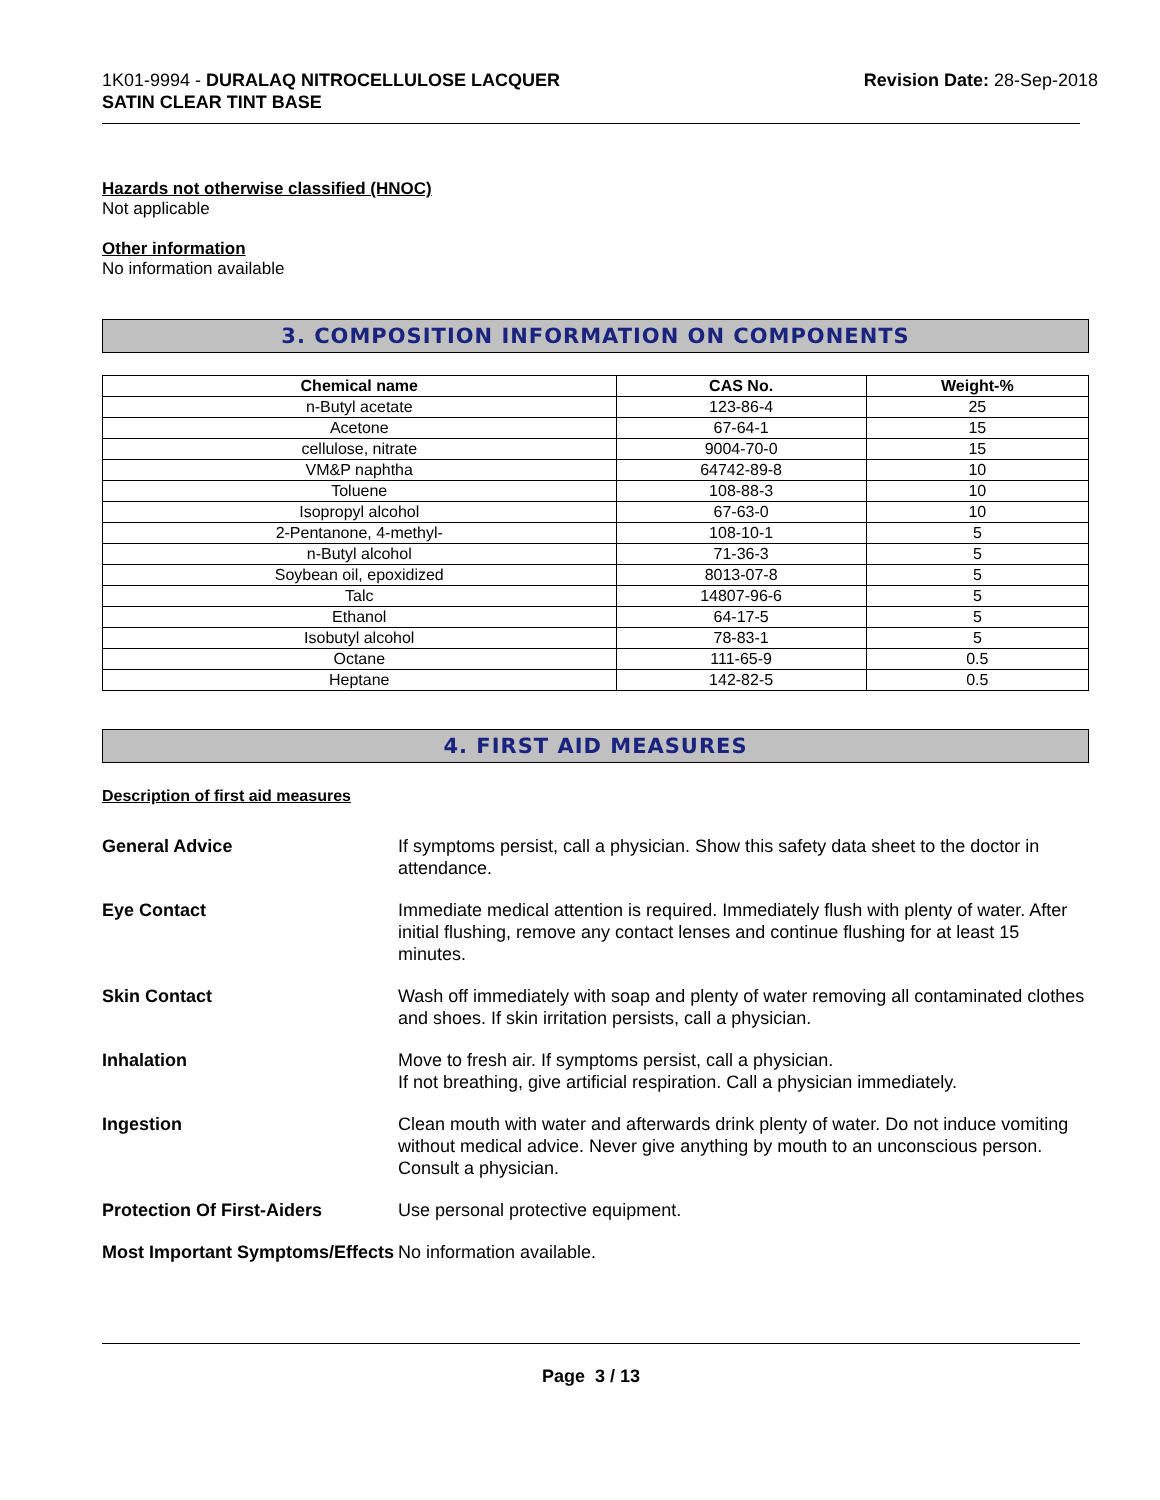1K01-9994 - DURALAQ NITROCELLULOSE LACQUER
SATIN CLEAR TINT BASE
Revision Date: 28-Sep-2018
Hazards not otherwise classified (HNOC)
Not applicable
Other information
No information available
3. COMPOSITION INFORMATION ON COMPONENTS
| Chemical name | CAS No. | Weight-% |
| --- | --- | --- |
| n-Butyl acetate | 123-86-4 | 25 |
| Acetone | 67-64-1 | 15 |
| cellulose, nitrate | 9004-70-0 | 15 |
| VM&P naphtha | 64742-89-8 | 10 |
| Toluene | 108-88-3 | 10 |
| Isopropyl alcohol | 67-63-0 | 10 |
| 2-Pentanone, 4-methyl- | 108-10-1 | 5 |
| n-Butyl alcohol | 71-36-3 | 5 |
| Soybean oil, epoxidized | 8013-07-8 | 5 |
| Talc | 14807-96-6 | 5 |
| Ethanol | 64-17-5 | 5 |
| Isobutyl alcohol | 78-83-1 | 5 |
| Octane | 111-65-9 | 0.5 |
| Heptane | 142-82-5 | 0.5 |
4. FIRST AID MEASURES
Description of first aid measures
| General Advice | If symptoms persist, call a physician. Show this safety data sheet to the doctor in attendance. |
| Eye Contact | Immediate medical attention is required. Immediately flush with plenty of water. After initial flushing, remove any contact lenses and continue flushing for at least 15 minutes. |
| Skin Contact | Wash off immediately with soap and plenty of water removing all contaminated clothes and shoes. If skin irritation persists, call a physician. |
| Inhalation | Move to fresh air. If symptoms persist, call a physician. If not breathing, give artificial respiration. Call a physician immediately. |
| Ingestion | Clean mouth with water and afterwards drink plenty of water. Do not induce vomiting without medical advice. Never give anything by mouth to an unconscious person. Consult a physician. |
| Protection Of First-Aiders | Use personal protective equipment. |
| Most Important Symptoms/Effects | No information available. |
Page 3 / 13